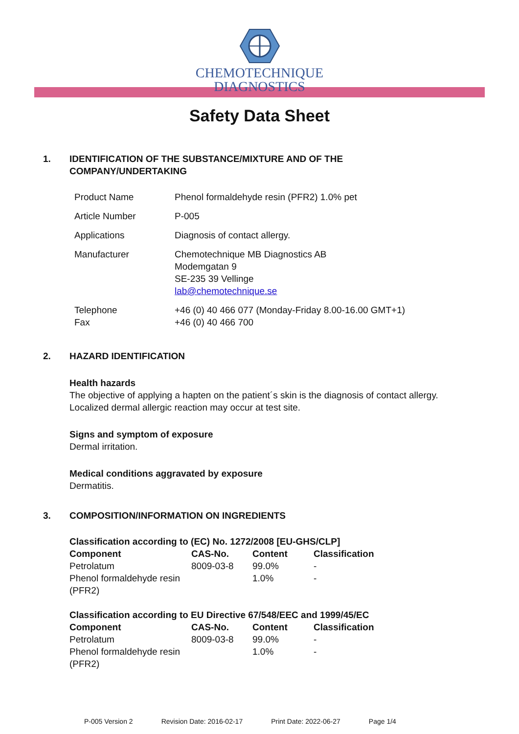CHEMOTECHNIQUE
DIAGNOSTICS
Safety Data Sheet
1. IDENTIFICATION OF THE SUBSTANCE/MIXTURE AND OF THE
COMPANY/UNDERTAKING
| Product Name | Phenol formaldehyde resin (PFR2) 1.0% pet |
| Article Number | P-005 |
| Applications | Diagnosis of contact allergy. |
| Manufacturer | Chemotechnique MB Diagnostics AB Modemgatan 9 SE-235 39 Vellinge lab@chemotechnique.se |
| Telephone Fax | +46 (0) 40 466 077 (Monday-Friday 8.00-16.00 GMT+1) +46 (0) 40 466 700 |
2. HAZARD IDENTIFICATION
Health hazards
The objective of applying a hapten on the patient´s skin is the diagnosis of contact allergy.
Localized dermal allergic reaction may occur at test site.
Signs and symptom of exposure
Dermal irritation.
Medical conditions aggravated by exposure
Dermatitis.
3. COMPOSITION/INFORMATION ON INGREDIENTS
Classification according to (EC) No. 1272/2008 [EU-GHS/CLP]
| Component | CAS-No. | Content | Classification |
| --- | --- | --- | --- |
| Petrolatum | 8009-03-8 | 99.0% | - |
| Phenol formaldehyde resin (PFR2) | | 1.0% | - |
Classification according to EU Directive 67/548/EEC and 1999/45/EC
| Component | CAS-No. | Content | Classification |
| --- | --- | --- | --- |
| Petrolatum | 8009-03-8 | 99.0% | - |
| Phenol formaldehyde resin (PFR2) | | 1.0% | - |
P-005 Version 2 Revision Date: 2016-02-17 Print Date: 2022-06-27 Page 1/4